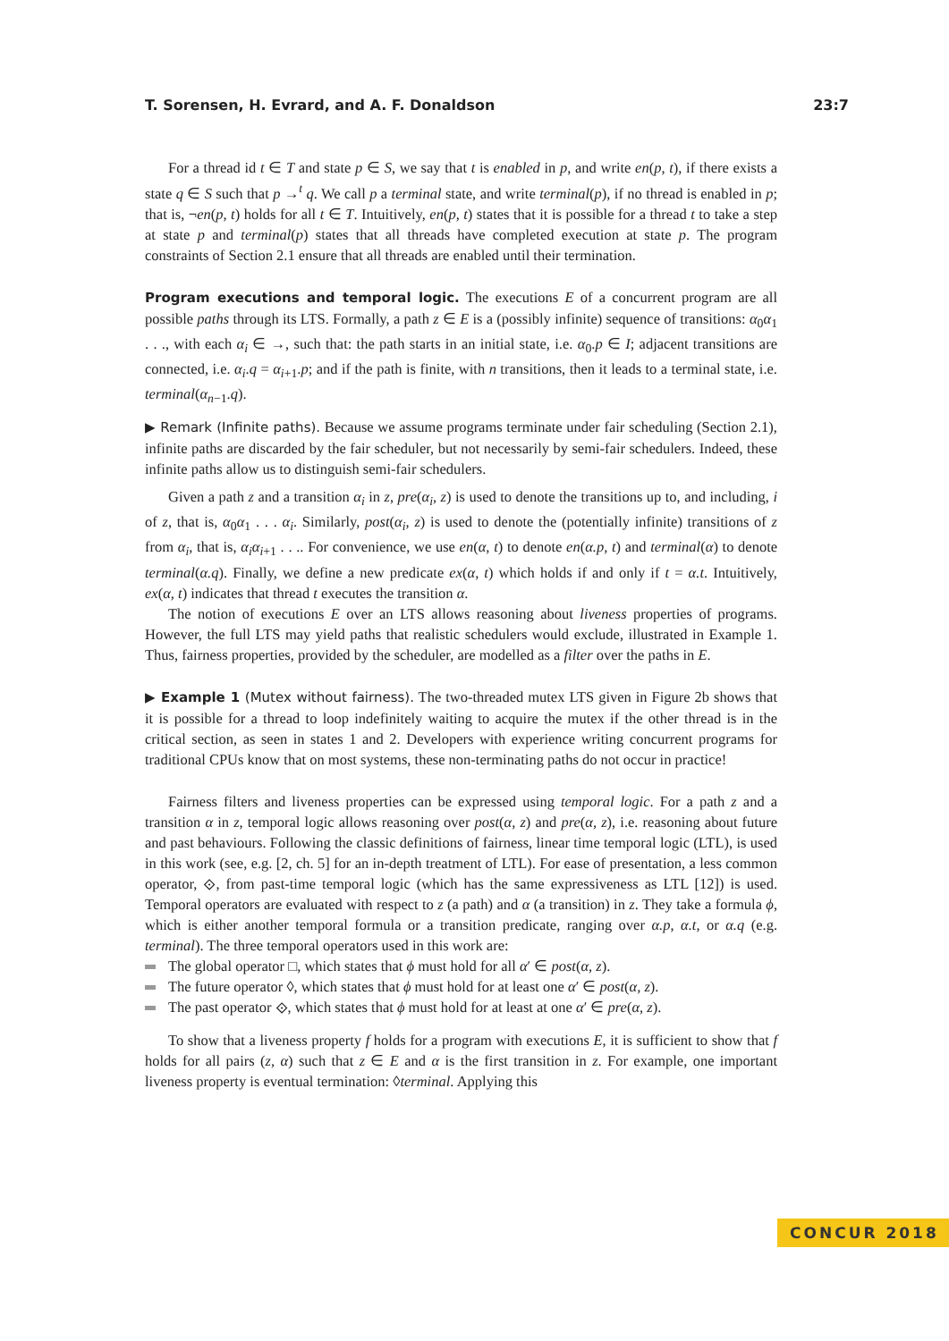T. Sorensen, H. Evrard, and A. F. Donaldson 23:7
For a thread id t ∈ T and state p ∈ S, we say that t is enabled in p, and write en(p, t), if there exists a state q ∈ S such that p →<sup>t</sup> q. We call p a terminal state, and write terminal(p), if no thread is enabled in p; that is, ¬en(p, t) holds for all t ∈ T. Intuitively, en(p, t) states that it is possible for a thread t to take a step at state p and terminal(p) states that all threads have completed execution at state p. The program constraints of Section 2.1 ensure that all threads are enabled until their termination.
Program executions and temporal logic. The executions E of a concurrent program are all possible paths through its LTS. Formally, a path z ∈ E is a (possibly infinite) sequence of transitions: α<sub>0</sub>α<sub>1</sub> . . ., with each α<sub>i</sub> ∈ →, such that: the path starts in an initial state, i.e. α<sub>0</sub>.p ∈ I; adjacent transitions are connected, i.e. α<sub>i</sub>.q = α<sub>i+1</sub>.p; and if the path is finite, with n transitions, then it leads to a terminal state, i.e. terminal(α<sub>n−1</sub>.q).
▶ Remark (Infinite paths). Because we assume programs terminate under fair scheduling (Section 2.1), infinite paths are discarded by the fair scheduler, but not necessarily by semi-fair schedulers. Indeed, these infinite paths allow us to distinguish semi-fair schedulers.
Given a path z and a transition α<sub>i</sub> in z, pre(α<sub>i</sub>, z) is used to denote the transitions up to, and including, i of z, that is, α<sub>0</sub>α<sub>1</sub> . . . α<sub>i</sub>. Similarly, post(α<sub>i</sub>, z) is used to denote the (potentially infinite) transitions of z from α<sub>i</sub>, that is, α<sub>i</sub>α<sub>i+1</sub> . . .. For convenience, we use en(α, t) to denote en(α.p, t) and terminal(α) to denote terminal(α.q). Finally, we define a new predicate ex(α, t) which holds if and only if t = α.t. Intuitively, ex(α, t) indicates that thread t executes the transition α.
The notion of executions E over an LTS allows reasoning about liveness properties of programs. However, the full LTS may yield paths that realistic schedulers would exclude, illustrated in Example 1. Thus, fairness properties, provided by the scheduler, are modelled as a filter over the paths in E.
▶ Example 1 (Mutex without fairness). The two-threaded mutex LTS given in Figure 2b shows that it is possible for a thread to loop indefinitely waiting to acquire the mutex if the other thread is in the critical section, as seen in states 1 and 2. Developers with experience writing concurrent programs for traditional CPUs know that on most systems, these non-terminating paths do not occur in practice!
Fairness filters and liveness properties can be expressed using temporal logic. For a path z and a transition α in z, temporal logic allows reasoning over post(α, z) and pre(α, z), i.e. reasoning about future and past behaviours. Following the classic definitions of fairness, linear time temporal logic (LTL), is used in this work (see, e.g. [2, ch. 5] for an in-depth treatment of LTL). For ease of presentation, a less common operator, ⟐, from past-time temporal logic (which has the same expressiveness as LTL [12]) is used. Temporal operators are evaluated with respect to z (a path) and α (a transition) in z. They take a formula ϕ, which is either another temporal formula or a transition predicate, ranging over α.p, α.t, or α.q (e.g. terminal). The three temporal operators used in this work are:
The global operator □, which states that ϕ must hold for all α′ ∈ post(α, z).
The future operator ◊, which states that ϕ must hold for at least one α′ ∈ post(α, z).
The past operator ⟐, which states that ϕ must hold for at least at one α′ ∈ pre(α, z).
To show that a liveness property f holds for a program with executions E, it is sufficient to show that f holds for all pairs (z, α) such that z ∈ E and α is the first transition in z. For example, one important liveness property is eventual termination: ◊terminal. Applying this
CONCUR 2018